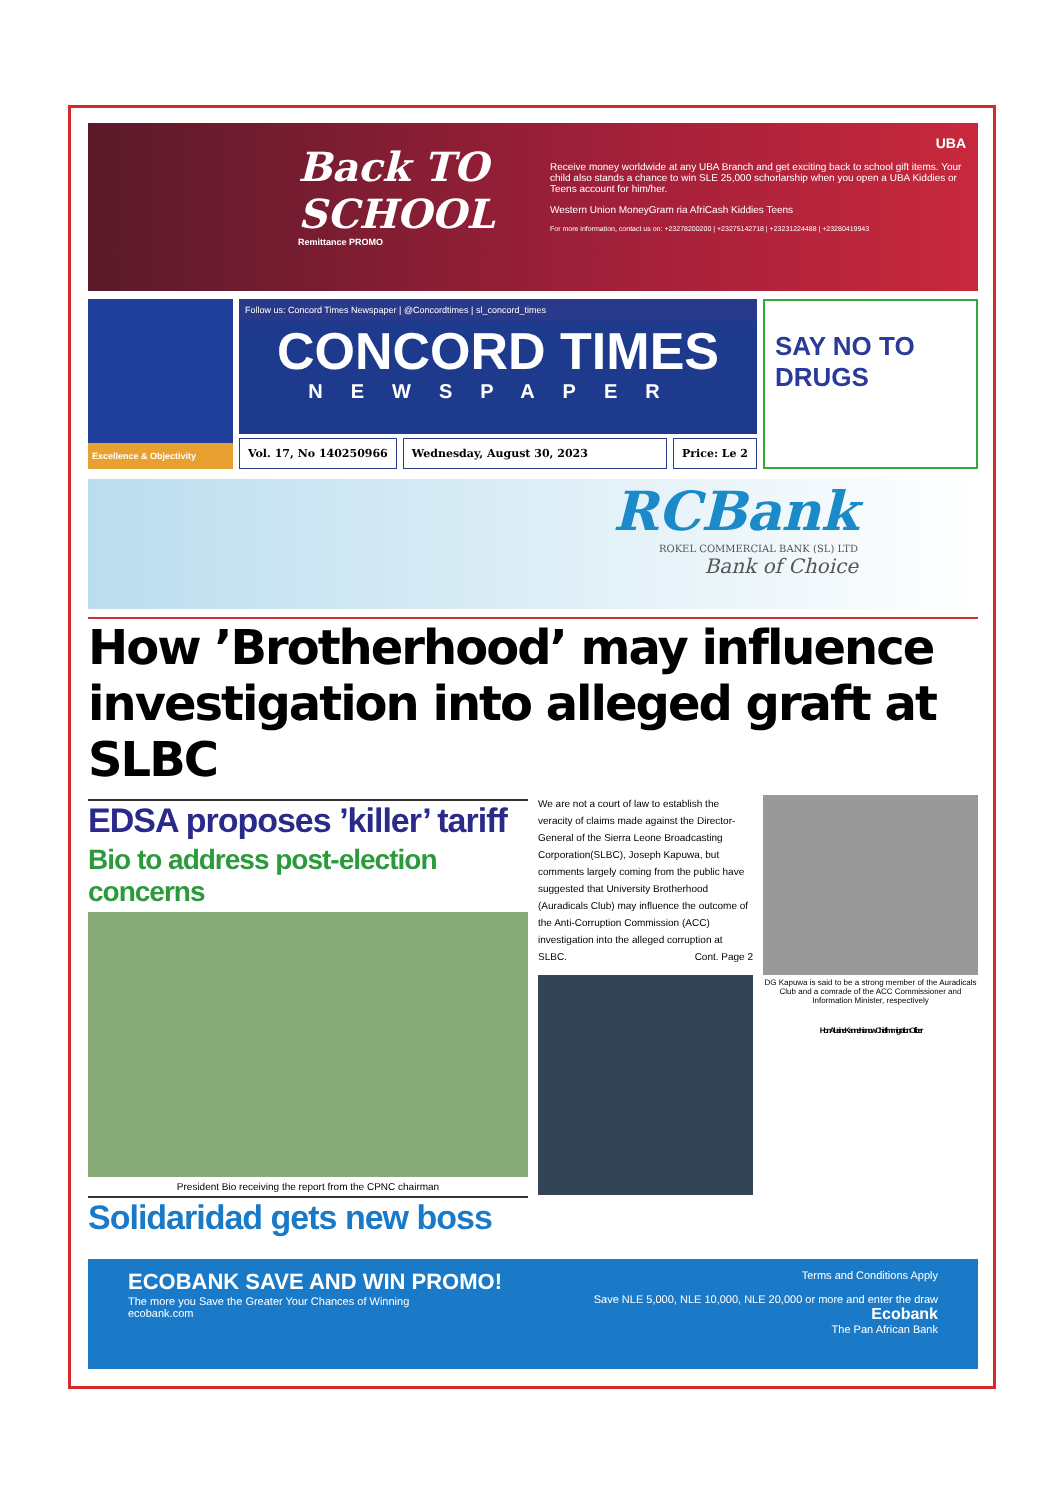Back TO SCHOOL
Remittance PROMO
UBA
Receive money worldwide at any UBA Branch and get exciting back to school gift items. Your child also stands a chance to win SLE 25,000 schorlarship when you open a UBA Kiddies or Teens account for him/her.
Western Union MoneyGram ria AfriCash Kiddies Teens
For more information, contact us on: +23278200200 | +23275142718 | +23231224488 | +23280419943
Excellence & Objectivity
Follow us: Concord Times Newspaper | @Concordtimes | sl_concord_times
CONCORD TIMES
NEWSPAPER
Vol. 17, No 140250966 Wednesday, August 30, 2023 Price: Le 2
SAY NO TO DRUGS
RCBank
ROKEL COMMERCIAL BANK (SL) LTD
Bank of Choice
How ’Brotherhood’ may influence investigation into alleged graft at SLBC
EDSA proposes ’killer’ tariff
Bio to address post-election concerns
President Bio receiving the report from the CPNC chairman
Solidaridad gets new boss
We are not a court of law to establish the veracity of claims made against the Director-General of the Sierra Leone Broadcasting Corporation(SLBC), Joseph Kapuwa, but comments largely coming from the public have suggested that University Brotherhood (Auradicals Club) may influence the outcome of the Anti-Corruption Commission (ACC) investigation into the alleged corruption at SLBC. Cont. Page 2
DG Kapuwa is said to be a strong member of the Auradicals Club and a comrade of the ACC Commissioner and Information Minister, respectively
Hon. Alusine Kanneh is now Chief Immigration Officer
ECOBANK SAVE AND WIN PROMO!
The more you Save the Greater Your Chances of Winning
ecobank.com
Terms and Conditions Apply
Save NLE 5,000, NLE 10,000, NLE 20,000 or more and enter the draw
Ecobank
The Pan African Bank